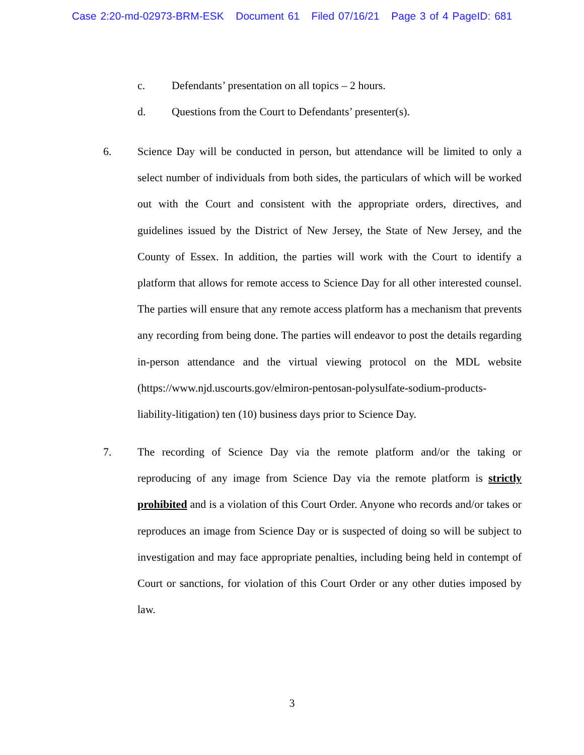Case 2:20-md-02973-BRM-ESK Document 61 Filed 07/16/21 Page 3 of 4 PageID: 681
c. Defendants’ presentation on all topics – 2 hours.
d. Questions from the Court to Defendants’ presenter(s).
6. Science Day will be conducted in person, but attendance will be limited to only a select number of individuals from both sides, the particulars of which will be worked out with the Court and consistent with the appropriate orders, directives, and guidelines issued by the District of New Jersey, the State of New Jersey, and the County of Essex. In addition, the parties will work with the Court to identify a platform that allows for remote access to Science Day for all other interested counsel. The parties will ensure that any remote access platform has a mechanism that prevents any recording from being done. The parties will endeavor to post the details regarding in-person attendance and the virtual viewing protocol on the MDL website (https://www.njd.uscourts.gov/elmiron-pentosan-polysulfate-sodium-products-
liability-litigation) ten (10) business days prior to Science Day.
7. The recording of Science Day via the remote platform and/or the taking or reproducing of any image from Science Day via the remote platform is strictly prohibited and is a violation of this Court Order. Anyone who records and/or takes or reproduces an image from Science Day or is suspected of doing so will be subject to investigation and may face appropriate penalties, including being held in contempt of Court or sanctions, for violation of this Court Order or any other duties imposed by law.
3